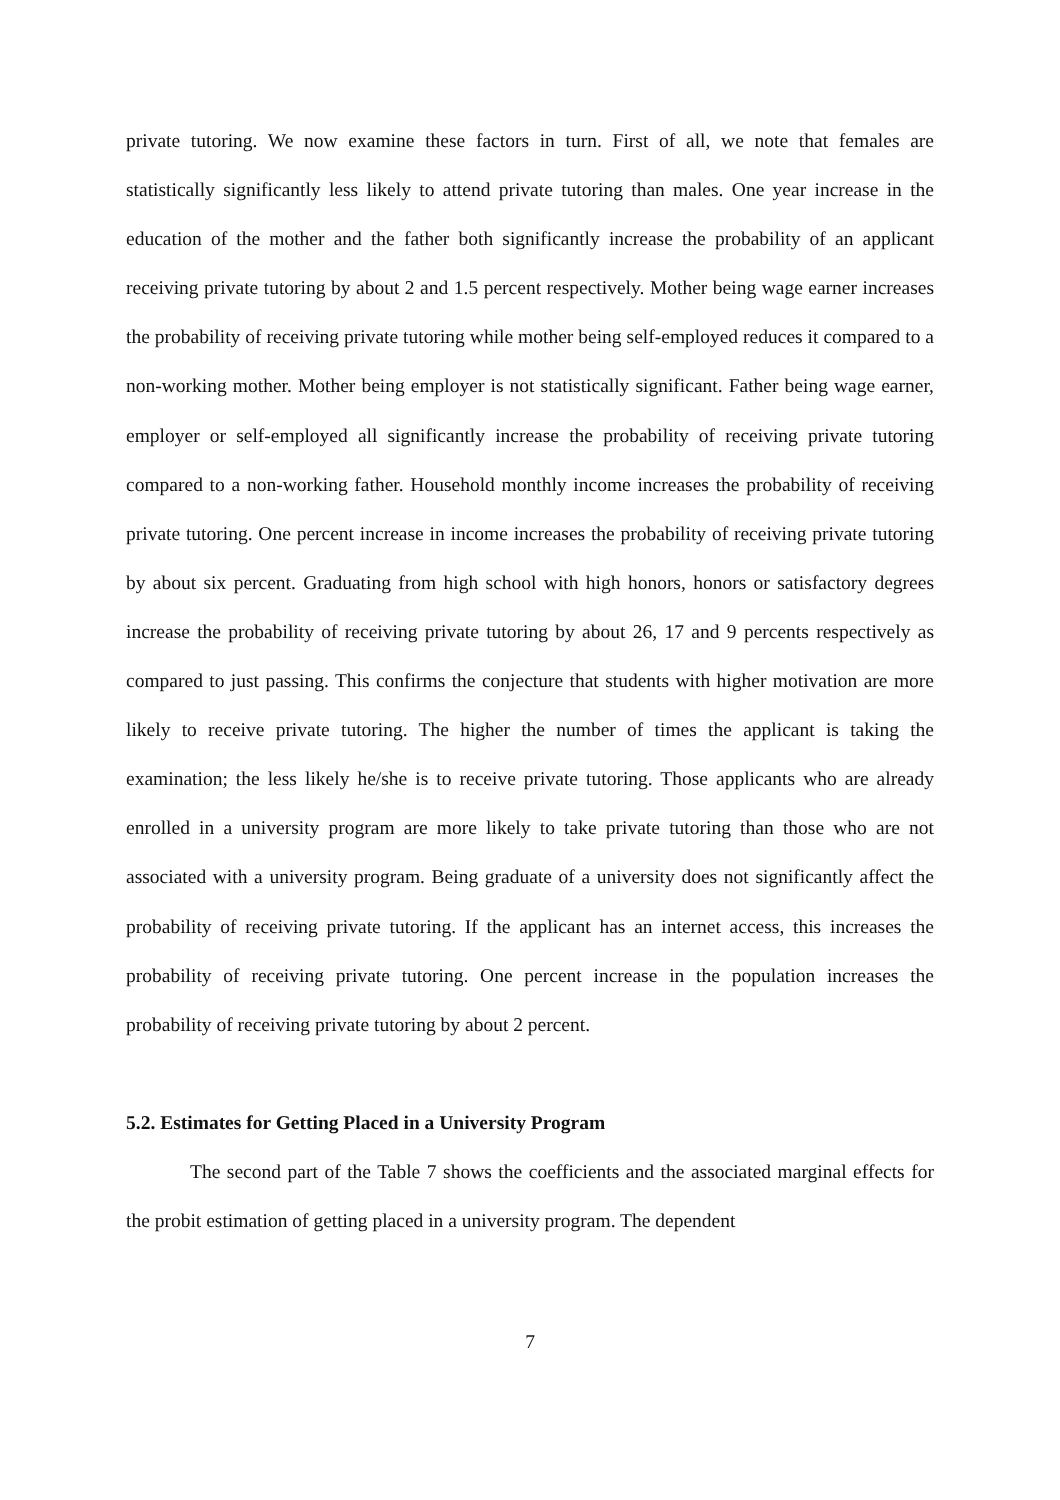private tutoring. We now examine these factors in turn. First of all, we note that females are statistically significantly less likely to attend private tutoring than males. One year increase in the education of the mother and the father both significantly increase the probability of an applicant receiving private tutoring by about 2 and 1.5 percent respectively. Mother being wage earner increases the probability of receiving private tutoring while mother being self-employed reduces it compared to a non-working mother. Mother being employer is not statistically significant. Father being wage earner, employer or self-employed all significantly increase the probability of receiving private tutoring compared to a non-working father. Household monthly income increases the probability of receiving private tutoring. One percent increase in income increases the probability of receiving private tutoring by about six percent. Graduating from high school with high honors, honors or satisfactory degrees increase the probability of receiving private tutoring by about 26, 17 and 9 percents respectively as compared to just passing. This confirms the conjecture that students with higher motivation are more likely to receive private tutoring. The higher the number of times the applicant is taking the examination; the less likely he/she is to receive private tutoring. Those applicants who are already enrolled in a university program are more likely to take private tutoring than those who are not associated with a university program. Being graduate of a university does not significantly affect the probability of receiving private tutoring. If the applicant has an internet access, this increases the probability of receiving private tutoring. One percent increase in the population increases the probability of receiving private tutoring by about 2 percent.
5.2. Estimates for Getting Placed in a University Program
The second part of the Table 7 shows the coefficients and the associated marginal effects for the probit estimation of getting placed in a university program. The dependent
7